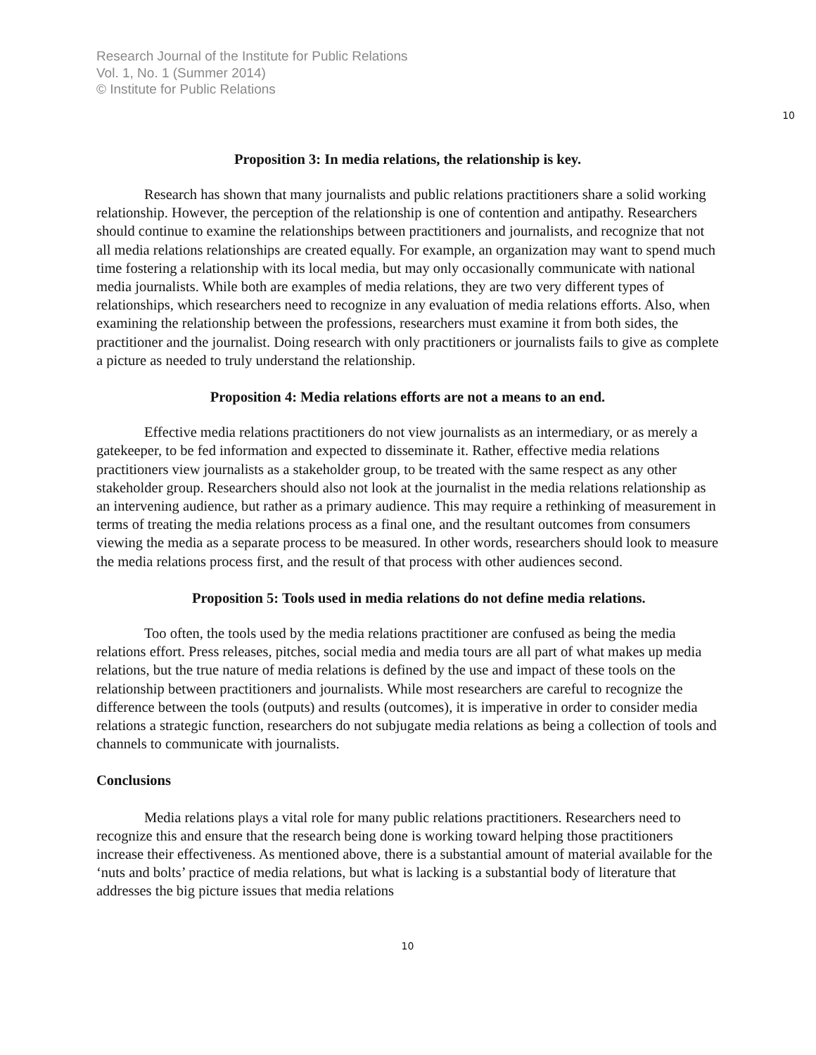Research Journal of the Institute for Public Relations
Vol. 1, No. 1 (Summer 2014)
© Institute for Public Relations
10
Proposition 3: In media relations, the relationship is key.
Research has shown that many journalists and public relations practitioners share a solid working relationship. However, the perception of the relationship is one of contention and antipathy. Researchers should continue to examine the relationships between practitioners and journalists, and recognize that not all media relations relationships are created equally. For example, an organization may want to spend much time fostering a relationship with its local media, but may only occasionally communicate with national media journalists. While both are examples of media relations, they are two very different types of relationships, which researchers need to recognize in any evaluation of media relations efforts. Also, when examining the relationship between the professions, researchers must examine it from both sides, the practitioner and the journalist. Doing research with only practitioners or journalists fails to give as complete a picture as needed to truly understand the relationship.
Proposition 4: Media relations efforts are not a means to an end.
Effective media relations practitioners do not view journalists as an intermediary, or as merely a gatekeeper, to be fed information and expected to disseminate it. Rather, effective media relations practitioners view journalists as a stakeholder group, to be treated with the same respect as any other stakeholder group. Researchers should also not look at the journalist in the media relations relationship as an intervening audience, but rather as a primary audience. This may require a rethinking of measurement in terms of treating the media relations process as a final one, and the resultant outcomes from consumers viewing the media as a separate process to be measured. In other words, researchers should look to measure the media relations process first, and the result of that process with other audiences second.
Proposition 5: Tools used in media relations do not define media relations.
Too often, the tools used by the media relations practitioner are confused as being the media relations effort. Press releases, pitches, social media and media tours are all part of what makes up media relations, but the true nature of media relations is defined by the use and impact of these tools on the relationship between practitioners and journalists. While most researchers are careful to recognize the difference between the tools (outputs) and results (outcomes), it is imperative in order to consider media relations a strategic function, researchers do not subjugate media relations as being a collection of tools and channels to communicate with journalists.
Conclusions
Media relations plays a vital role for many public relations practitioners. Researchers need to recognize this and ensure that the research being done is working toward helping those practitioners increase their effectiveness. As mentioned above, there is a substantial amount of material available for the ‘nuts and bolts’ practice of media relations, but what is lacking is a substantial body of literature that addresses the big picture issues that media relations
10